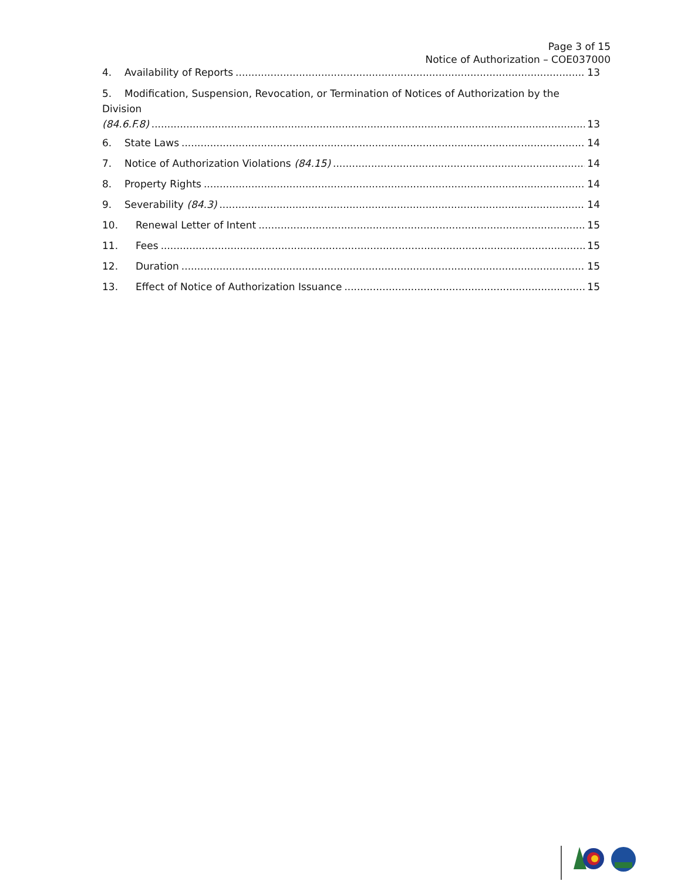Page 3 of 15
Notice of Authorization – COE037000
4. Availability of Reports 13
5. Modification, Suspension, Revocation, or Termination of Notices of Authorization by the Division
(84.6.F.8) 13
6. State Laws 14
7. Notice of Authorization Violations (84.15) 14
8. Property Rights 14
9. Severability (84.3) 14
10. Renewal Letter of Intent 15
11. Fees 15
12. Duration 15
13. Effect of Notice of Authorization Issuance 15